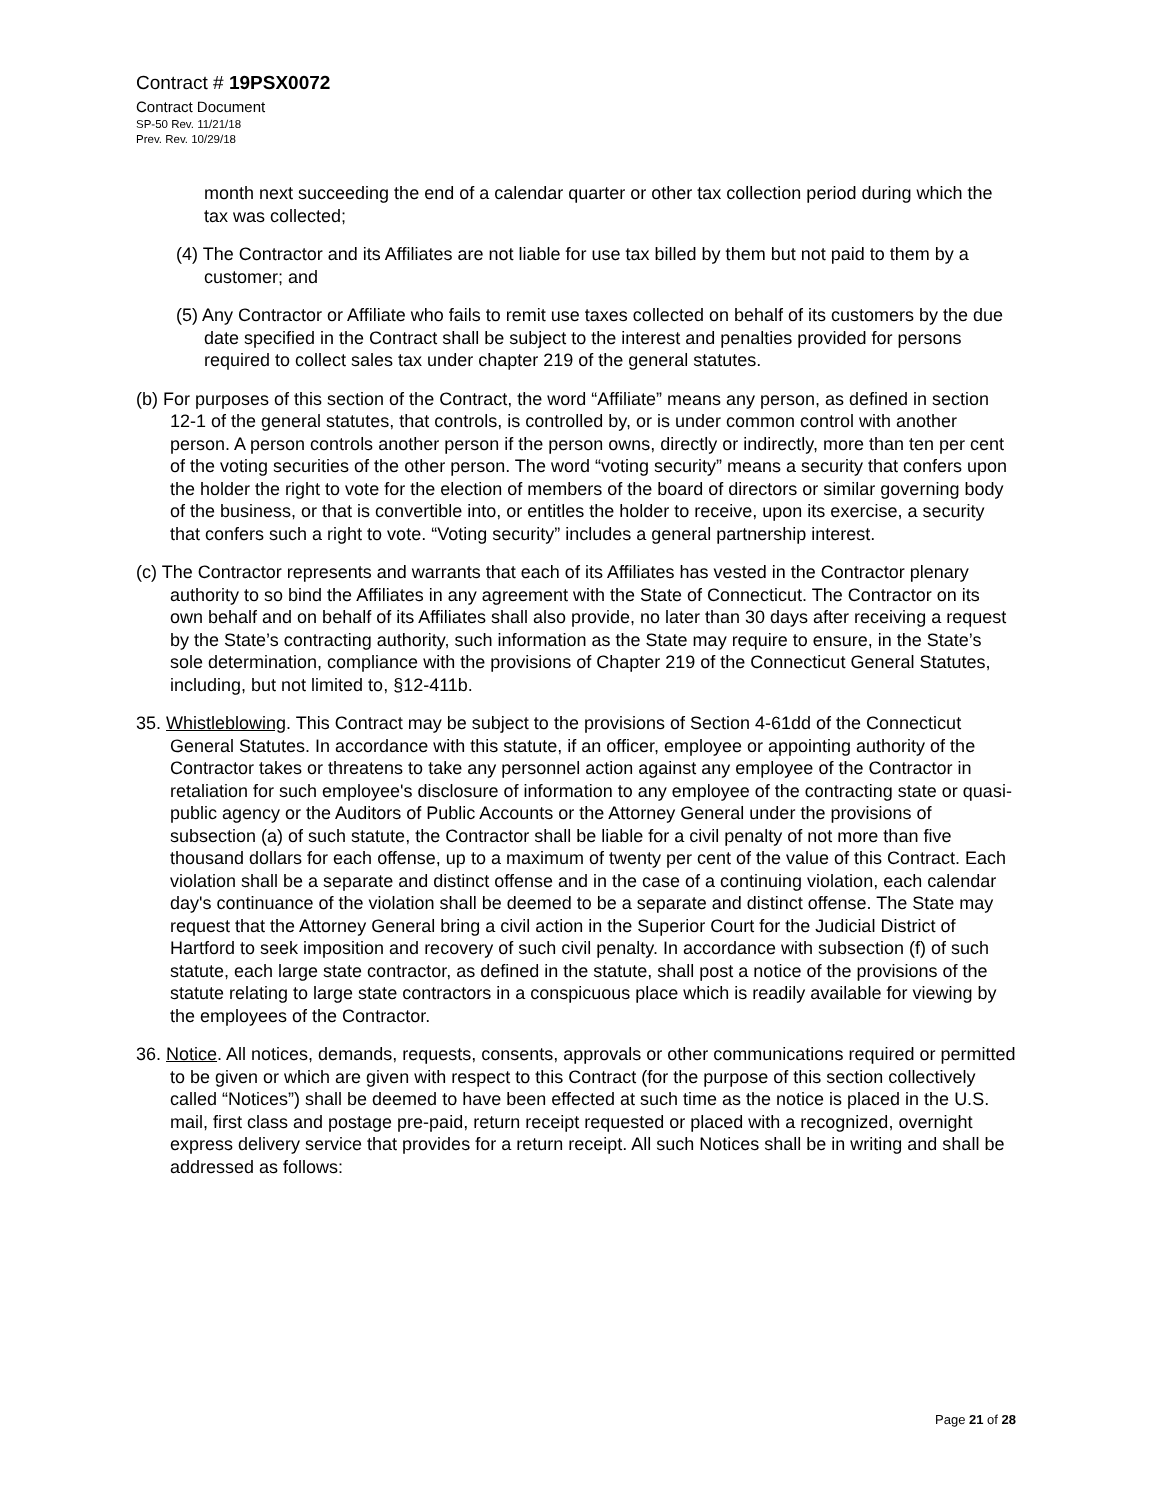Contract # 19PSX0072
Contract Document
SP-50 Rev. 11/21/18
Prev. Rev. 10/29/18
month next succeeding the end of a calendar quarter or other tax collection period during which the tax was collected;
(4) The Contractor and its Affiliates are not liable for use tax billed by them but not paid to them by a customer; and
(5) Any Contractor or Affiliate who fails to remit use taxes collected on behalf of its customers by the due date specified in the Contract shall be subject to the interest and penalties provided for persons required to collect sales tax under chapter 219 of the general statutes.
(b) For purposes of this section of the Contract, the word “Affiliate” means any person, as defined in section 12-1 of the general statutes, that controls, is controlled by, or is under common control with another person. A person controls another person if the person owns, directly or indirectly, more than ten per cent of the voting securities of the other person. The word “voting security” means a security that confers upon the holder the right to vote for the election of members of the board of directors or similar governing body of the business, or that is convertible into, or entitles the holder to receive, upon its exercise, a security that confers such a right to vote. “Voting security” includes a general partnership interest.
(c) The Contractor represents and warrants that each of its Affiliates has vested in the Contractor plenary authority to so bind the Affiliates in any agreement with the State of Connecticut. The Contractor on its own behalf and on behalf of its Affiliates shall also provide, no later than 30 days after receiving a request by the State’s contracting authority, such information as the State may require to ensure, in the State’s sole determination, compliance with the provisions of Chapter 219 of the Connecticut General Statutes, including, but not limited to, §12-411b.
35. Whistleblowing. This Contract may be subject to the provisions of Section 4-61dd of the Connecticut General Statutes. In accordance with this statute, if an officer, employee or appointing authority of the Contractor takes or threatens to take any personnel action against any employee of the Contractor in retaliation for such employee's disclosure of information to any employee of the contracting state or quasi-public agency or the Auditors of Public Accounts or the Attorney General under the provisions of subsection (a) of such statute, the Contractor shall be liable for a civil penalty of not more than five thousand dollars for each offense, up to a maximum of twenty per cent of the value of this Contract. Each violation shall be a separate and distinct offense and in the case of a continuing violation, each calendar day's continuance of the violation shall be deemed to be a separate and distinct offense. The State may request that the Attorney General bring a civil action in the Superior Court for the Judicial District of Hartford to seek imposition and recovery of such civil penalty. In accordance with subsection (f) of such statute, each large state contractor, as defined in the statute, shall post a notice of the provisions of the statute relating to large state contractors in a conspicuous place which is readily available for viewing by the employees of the Contractor.
36. Notice. All notices, demands, requests, consents, approvals or other communications required or permitted to be given or which are given with respect to this Contract (for the purpose of this section collectively called “Notices”) shall be deemed to have been effected at such time as the notice is placed in the U.S. mail, first class and postage pre-paid, return receipt requested or placed with a recognized, overnight express delivery service that provides for a return receipt. All such Notices shall be in writing and shall be addressed as follows:
Page 21 of 28